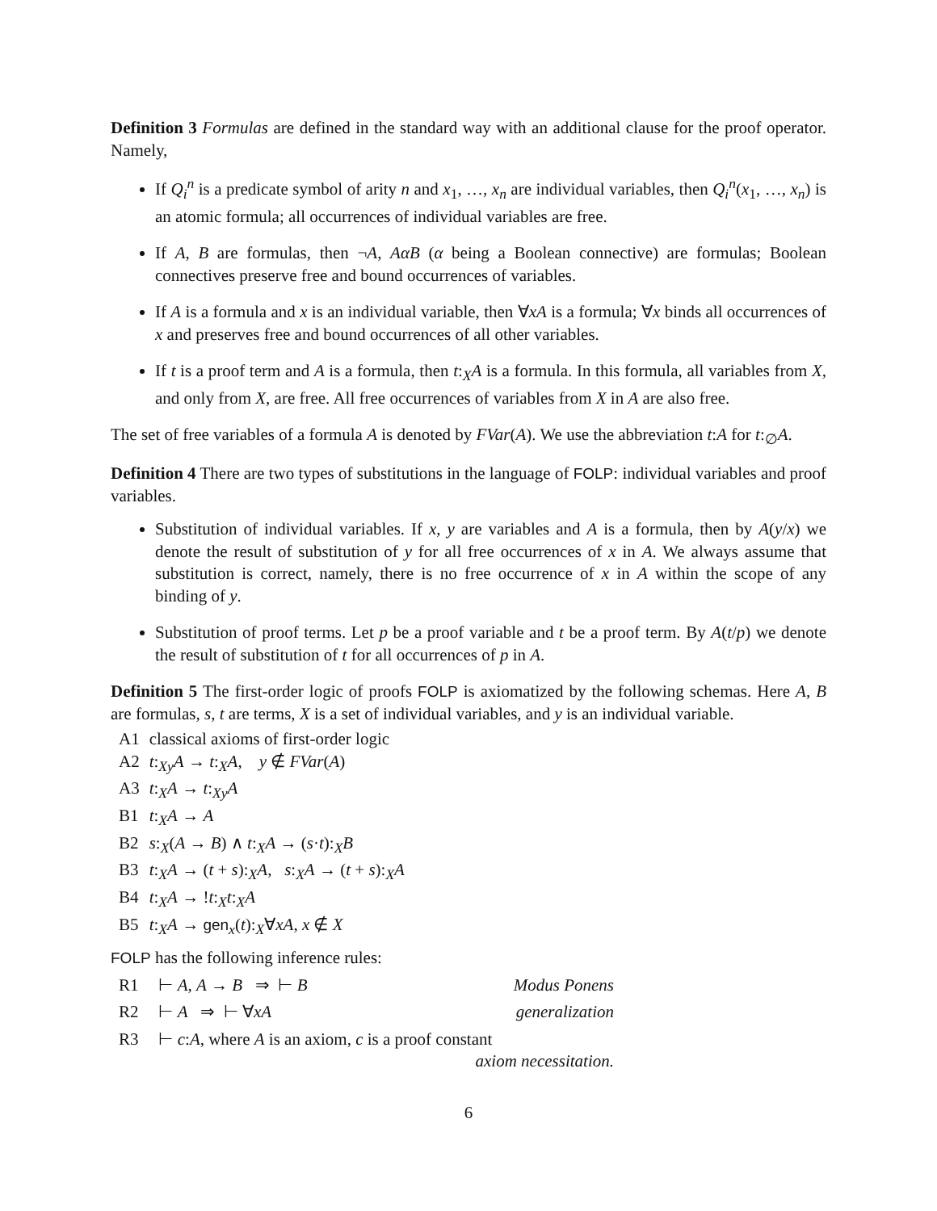Definition 3 Formulas are defined in the standard way with an additional clause for the proof operator. Namely,
If Q<sub>i</sub><sup>n</sup> is a predicate symbol of arity n and x<sub>1</sub>, …, x<sub>n</sub> are individual variables, then Q<sub>i</sub><sup>n</sup>(x<sub>1</sub>, …, x<sub>n</sub>) is an atomic formula; all occurrences of individual variables are free.
If A, B are formulas, then ¬A, AαB (α being a Boolean connective) are formulas; Boolean connectives preserve free and bound occurrences of variables.
If A is a formula and x is an individual variable, then ∀xA is a formula; ∀x binds all occurrences of x and preserves free and bound occurrences of all other variables.
If t is a proof term and A is a formula, then t:<sub>X</sub>A is a formula. In this formula, all variables from X, and only from X, are free. All free occurrences of variables from X in A are also free.
The set of free variables of a formula A is denoted by FVar(A). We use the abbreviation t:A for t:<sub>∅</sub>A.
Definition 4 There are two types of substitutions in the language of FOLP: individual variables and proof variables.
Substitution of individual variables. If x, y are variables and A is a formula, then by A(y/x) we denote the result of substitution of y for all free occurrences of x in A. We always assume that substitution is correct, namely, there is no free occurrence of x in A within the scope of any binding of y.
Substitution of proof terms. Let p be a proof variable and t be a proof term. By A(t/p) we denote the result of substitution of t for all occurrences of p in A.
Definition 5 The first-order logic of proofs FOLP is axiomatized by the following schemas. Here A, B are formulas, s, t are terms, X is a set of individual variables, and y is an individual variable.
| A1 | classical axioms of first-order logic |
| A2 | t :<sub>Xy</sub> A → t :<sub>X</sub> A , y ∉ FVar ( A ) |
| A3 | t :<sub>X</sub> A → t :<sub>Xy</sub> A |
| B1 | t :<sub>X</sub> A → A |
| B2 | s :<sub>X</sub>( A → B ) ∧ t :<sub>X</sub> A → ( s · t ):<sub>X</sub> B |
| B3 | t :<sub>X</sub> A → ( t + s ):<sub>X</sub> A , s :<sub>X</sub> A → ( t + s ):<sub>X</sub> A |
| B4 | t :<sub>X</sub> A → ! t :<sub>X</sub> t :<sub>X</sub> A |
| B5 | t :<sub>X</sub> A → gen<sub>x</sub>( t ):<sub>X</sub>∀ xA , x ∉ X |
FOLP has the following inference rules:
| R1 | ⊢ A , A → B ⇒ ⊢ B | Modus Ponens |
| R2 | ⊢ A ⇒ ⊢ ∀ xA | generalization |
| R3 | ⊢ c : A , where A is an axiom, c is a proof constant axiom necessitation. | |
6